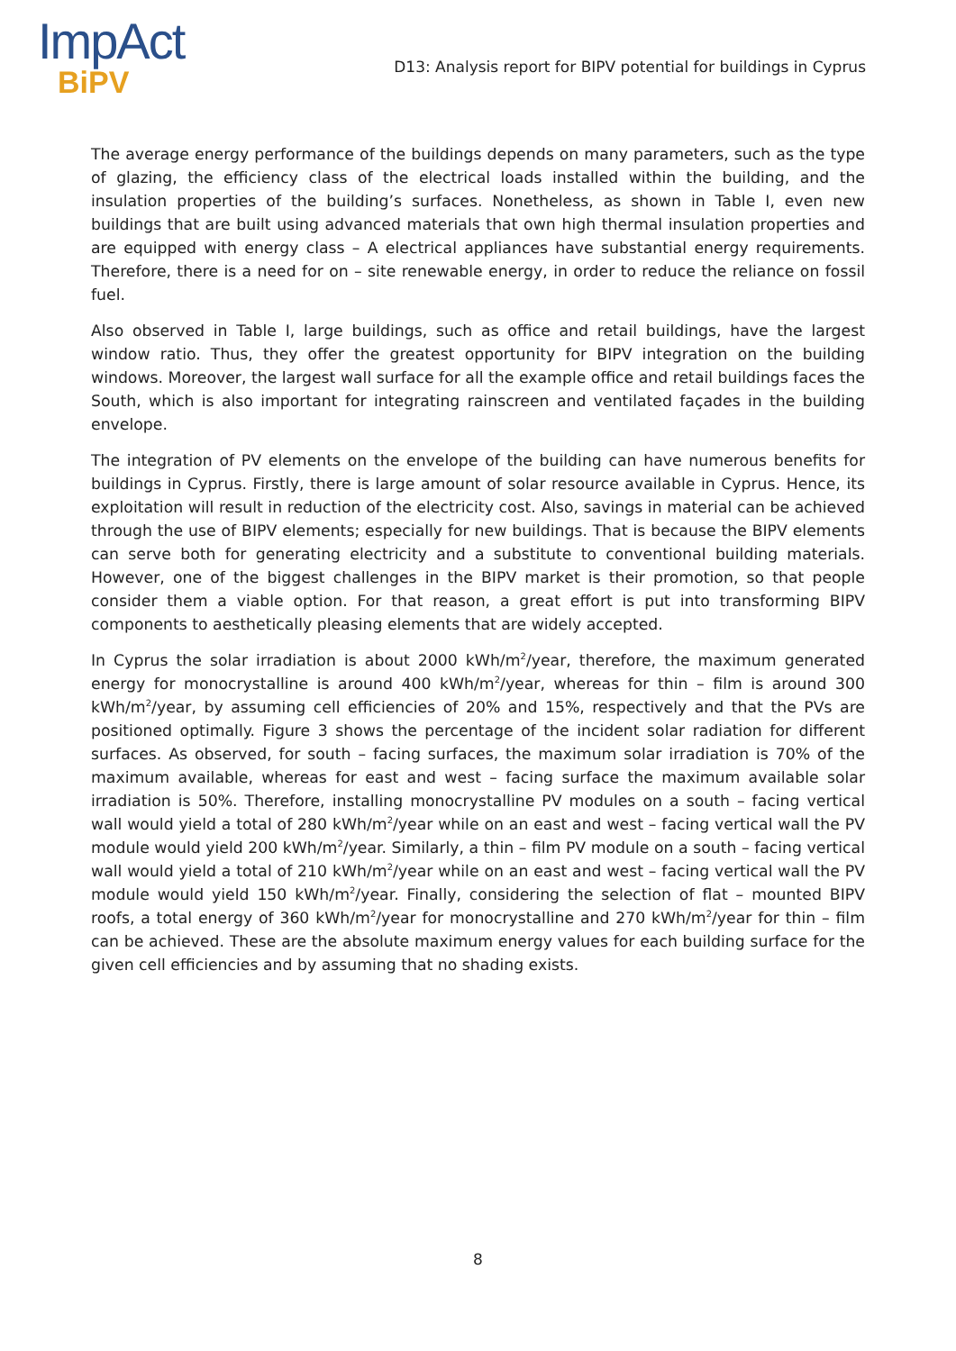ImpAct
BiPV
D13: Analysis report for BIPV potential for buildings in Cyprus
The average energy performance of the buildings depends on many parameters, such as the type of glazing, the efficiency class of the electrical loads installed within the building, and the insulation properties of the building’s surfaces. Nonetheless, as shown in Table I, even new buildings that are built using advanced materials that own high thermal insulation properties and are equipped with energy class – A electrical appliances have substantial energy requirements. Therefore, there is a need for on – site renewable energy, in order to reduce the reliance on fossil fuel.
Also observed in Table I, large buildings, such as office and retail buildings, have the largest window ratio. Thus, they offer the greatest opportunity for BIPV integration on the building windows. Moreover, the largest wall surface for all the example office and retail buildings faces the South, which is also important for integrating rainscreen and ventilated façades in the building envelope.
The integration of PV elements on the envelope of the building can have numerous benefits for buildings in Cyprus. Firstly, there is large amount of solar resource available in Cyprus. Hence, its exploitation will result in reduction of the electricity cost. Also, savings in material can be achieved through the use of BIPV elements; especially for new buildings. That is because the BIPV elements can serve both for generating electricity and a substitute to conventional building materials. However, one of the biggest challenges in the BIPV market is their promotion, so that people consider them a viable option. For that reason, a great effort is put into transforming BIPV components to aesthetically pleasing elements that are widely accepted.
In Cyprus the solar irradiation is about 2000 kWh/m<sup>2</sup>/year, therefore, the maximum generated energy for monocrystalline is around 400 kWh/m<sup>2</sup>/year, whereas for thin – film is around 300 kWh/m<sup>2</sup>/year, by assuming cell efficiencies of 20% and 15%, respectively and that the PVs are positioned optimally. Figure 3 shows the percentage of the incident solar radiation for different surfaces. As observed, for south – facing surfaces, the maximum solar irradiation is 70% of the maximum available, whereas for east and west – facing surface the maximum available solar irradiation is 50%. Therefore, installing monocrystalline PV modules on a south – facing vertical wall would yield a total of 280 kWh/m<sup>2</sup>/year while on an east and west – facing vertical wall the PV module would yield 200 kWh/m<sup>2</sup>/year. Similarly, a thin – film PV module on a south – facing vertical wall would yield a total of 210 kWh/m<sup>2</sup>/year while on an east and west – facing vertical wall the PV module would yield 150 kWh/m<sup>2</sup>/year. Finally, considering the selection of flat – mounted BIPV roofs, a total energy of 360 kWh/m<sup>2</sup>/year for monocrystalline and 270 kWh/m<sup>2</sup>/year for thin – film can be achieved. These are the absolute maximum energy values for each building surface for the given cell efficiencies and by assuming that no shading exists.
8